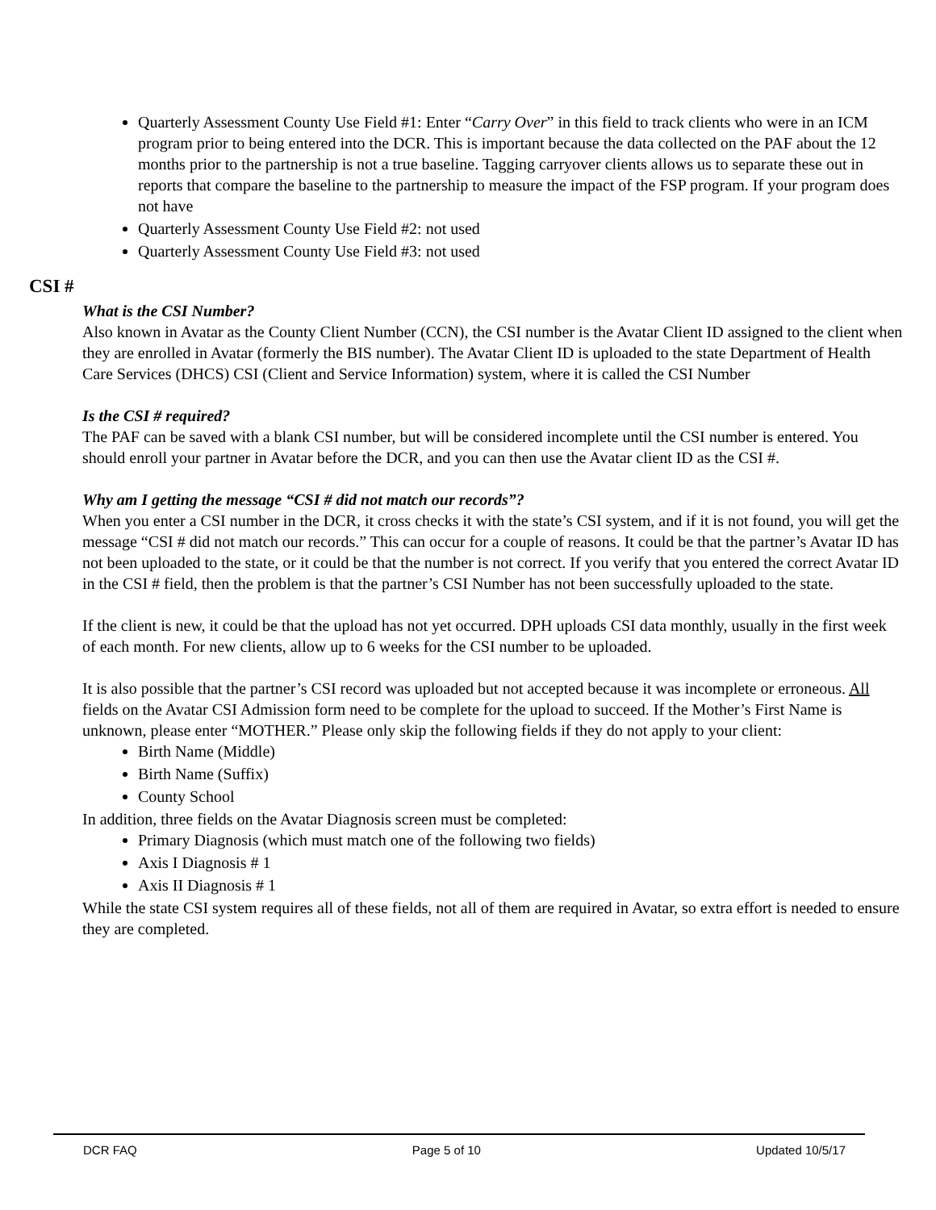Quarterly Assessment County Use Field #1: Enter “Carry Over” in this field to track clients who were in an ICM program prior to being entered into the DCR. This is important because the data collected on the PAF about the 12 months prior to the partnership is not a true baseline. Tagging carryover clients allows us to separate these out in reports that compare the baseline to the partnership to measure the impact of the FSP program. If your program does not have
Quarterly Assessment County Use Field #2: not used
Quarterly Assessment County Use Field #3: not used
CSI #
What is the CSI Number?
Also known in Avatar as the County Client Number (CCN), the CSI number is the Avatar Client ID assigned to the client when they are enrolled in Avatar (formerly the BIS number). The Avatar Client ID is uploaded to the state Department of Health Care Services (DHCS) CSI (Client and Service Information) system, where it is called the CSI Number
Is the CSI # required?
The PAF can be saved with a blank CSI number, but will be considered incomplete until the CSI number is entered. You should enroll your partner in Avatar before the DCR, and you can then use the Avatar client ID as the CSI #.
Why am I getting the message “CSI # did not match our records”?
When you enter a CSI number in the DCR, it cross checks it with the state’s CSI system, and if it is not found, you will get the message “CSI # did not match our records.” This can occur for a couple of reasons. It could be that the partner’s Avatar ID has not been uploaded to the state, or it could be that the number is not correct. If you verify that you entered the correct Avatar ID in the CSI # field, then the problem is that the partner’s CSI Number has not been successfully uploaded to the state.
If the client is new, it could be that the upload has not yet occurred. DPH uploads CSI data monthly, usually in the first week of each month. For new clients, allow up to 6 weeks for the CSI number to be uploaded.
It is also possible that the partner’s CSI record was uploaded but not accepted because it was incomplete or erroneous. All fields on the Avatar CSI Admission form need to be complete for the upload to succeed. If the Mother’s First Name is unknown, please enter “MOTHER.” Please only skip the following fields if they do not apply to your client:
Birth Name (Middle)
Birth Name (Suffix)
County School
In addition, three fields on the Avatar Diagnosis screen must be completed:
Primary Diagnosis (which must match one of the following two fields)
Axis I Diagnosis # 1
Axis II Diagnosis # 1
While the state CSI system requires all of these fields, not all of them are required in Avatar, so extra effort is needed to ensure they are completed.
DCR FAQ Page 5 of 10 Updated 10/5/17